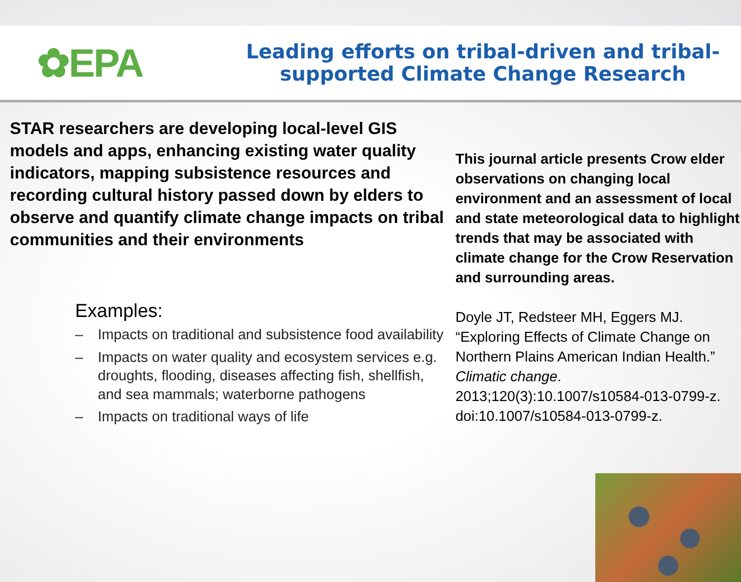✿EPA
Leading efforts on tribal-driven and tribal-
supported Climate Change Research
STAR researchers are developing local-level GIS models and apps, enhancing existing water quality indicators, mapping subsistence resources and recording cultural history passed down by elders to observe and quantify climate change impacts on tribal communities and their environments
Examples:
– Impacts on traditional and subsistence food availability
– Impacts on water quality and ecosystem services e.g. droughts, flooding, diseases affecting fish, shellfish, and sea mammals; waterborne pathogens
– Impacts on traditional ways of life
This journal article presents Crow elder observations on changing local environment and an assessment of local and state meteorological data to highlight trends that may be associated with climate change for the Crow Reservation and surrounding areas.
Doyle JT, Redsteer MH, Eggers MJ. “Exploring Effects of Climate Change on Northern Plains American Indian Health.” Climatic change. 2013;120(3):10.1007/s10584-013-0799-z. doi:10.1007/s10584-013-0799-z.